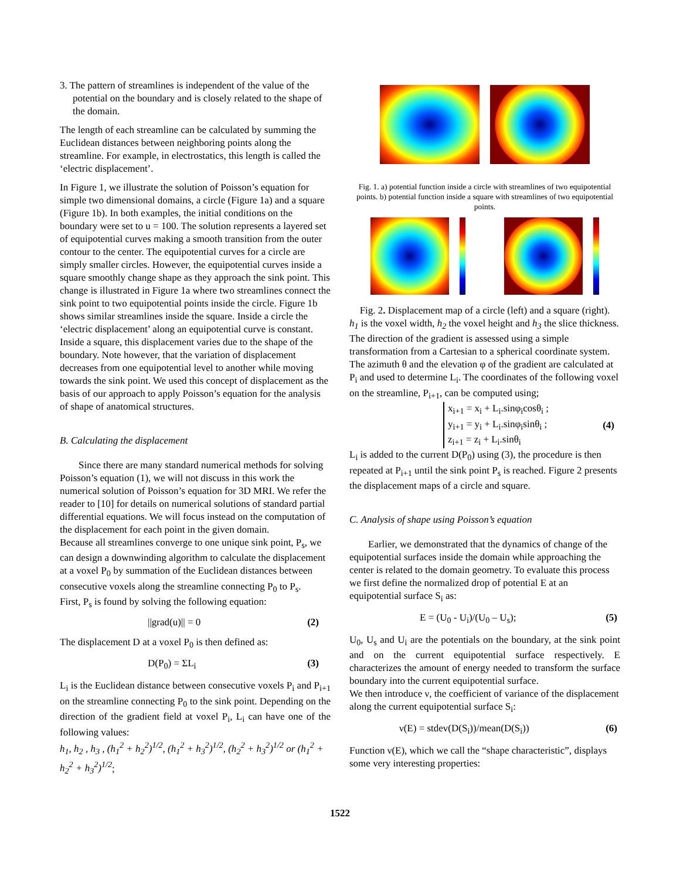3. The pattern of streamlines is independent of the value of the potential on the boundary and is closely related to the shape of the domain.
The length of each streamline can be calculated by summing the Euclidean distances between neighboring points along the streamline. For example, in electrostatics, this length is called the ‘electric displacement’.
In Figure 1, we illustrate the solution of Poisson’s equation for simple two dimensional domains, a circle (Figure 1a) and a square (Figure 1b). In both examples, the initial conditions on the boundary were set to u = 100. The solution represents a layered set of equipotential curves making a smooth transition from the outer contour to the center. The equipotential curves for a circle are simply smaller circles. However, the equipotential curves inside a square smoothly change shape as they approach the sink point. This change is illustrated in Figure 1a where two streamlines connect the sink point to two equipotential points inside the circle. Figure 1b shows similar streamlines inside the square. Inside a circle the ‘electric displacement’ along an equipotential curve is constant. Inside a square, this displacement varies due to the shape of the boundary. Note however, that the variation of displacement decreases from one equipotential level to another while moving towards the sink point. We used this concept of displacement as the basis of our approach to apply Poisson’s equation for the analysis of shape of anatomical structures.
B. Calculating the displacement
Since there are many standard numerical methods for solving Poisson’s equation (1), we will not discuss in this work the numerical solution of Poisson’s equation for 3D MRI. We refer the reader to [10] for details on numerical solutions of standard partial differential equations. We will focus instead on the computation of the displacement for each point in the given domain.
Because all streamlines converge to one unique sink point, P<sub>s</sub>, we can design a downwinding algorithm to calculate the displacement at a voxel P<sub>0</sub> by summation of the Euclidean distances between consecutive voxels along the streamline connecting P<sub>0</sub> to P<sub>s</sub>.
First, P<sub>s</sub> is found by solving the following equation:
||grad(u)|| = 0 (2)
The displacement D at a voxel P<sub>0</sub> is then defined as:
D(P<sub>0</sub>) = ΣL<sub>i</sub> (3)
L<sub>i</sub> is the Euclidean distance between consecutive voxels P<sub>i</sub> and P<sub>i+1</sub> on the streamline connecting P<sub>0</sub> to the sink point. Depending on the direction of the gradient field at voxel P<sub>i</sub>, L<sub>i</sub> can have one of the following values:
h<sub>1</sub>, h<sub>2</sub> , h<sub>3</sub> , (h<sub>1</sub><sup>2</sup> + h<sub>2</sub><sup>2</sup>)<sup>1/2</sup>, (h<sub>1</sub><sup>2</sup> + h<sub>3</sub><sup>2</sup>)<sup>1/2</sup>, (h<sub>2</sub><sup>2</sup> + h<sub>3</sub><sup>2</sup>)<sup>1/2</sup> or (h<sub>1</sub><sup>2</sup> + h<sub>2</sub><sup>2</sup> + h<sub>3</sub><sup>2</sup>)<sup>1/2</sup>;
Fig. 1. a) potential function inside a circle with streamlines of two equipotential points. b) potential function inside a square with streamlines of two equipotential points.
Fig. 2. Displacement map of a circle (left) and a square (right).
h<sub>1</sub> is the voxel width, h<sub>2</sub> the voxel height and h<sub>3</sub> the slice thickness.
The direction of the gradient is assessed using a simple transformation from a Cartesian to a spherical coordinate system. The azimuth θ and the elevation φ of the gradient are calculated at P<sub>i</sub> and used to determine L<sub>i</sub>. The coordinates of the following voxel on the streamline, P<sub>i+1</sub>, can be computed using;
x<sub>i+1</sub> = x<sub>i</sub> + L<sub>i</sub>.sinφ<sub>i</sub>cosθ<sub>i</sub> ;
y<sub>i+1</sub> = y<sub>i</sub> + L<sub>i</sub>.sinφ<sub>i</sub>sinθ<sub>i</sub> ;
z<sub>i+1</sub> = z<sub>i</sub> + L<sub>i</sub>.sinθ<sub>i</sub>
(4)
L<sub>i</sub> is added to the current D(P<sub>0</sub>) using (3), the procedure is then repeated at P<sub>i+1</sub> until the sink point P<sub>s</sub> is reached. Figure 2 presents the displacement maps of a circle and square.
C. Analysis of shape using Poisson’s equation
Earlier, we demonstrated that the dynamics of change of the equipotential surfaces inside the domain while approaching the center is related to the domain geometry. To evaluate this process we first define the normalized drop of potential E at an equipotential surface S<sub>i</sub> as:
E = (U<sub>0</sub> - U<sub>i</sub>)/(U<sub>0</sub> – U<sub>s</sub>); (5)
U<sub>0</sub>, U<sub>s</sub> and U<sub>i</sub> are the potentials on the boundary, at the sink point and on the current equipotential surface respectively. E characterizes the amount of energy needed to transform the surface boundary into the current equipotential surface.
We then introduce ν, the coefficient of variance of the displacement along the current equipotential surface S<sub>i</sub>:
ν(E) = stdev(D(S<sub>i</sub>))/mean(D(S<sub>i</sub>)) (6)
Function ν(E), which we call the “shape characteristic”, displays some very interesting properties:
1522